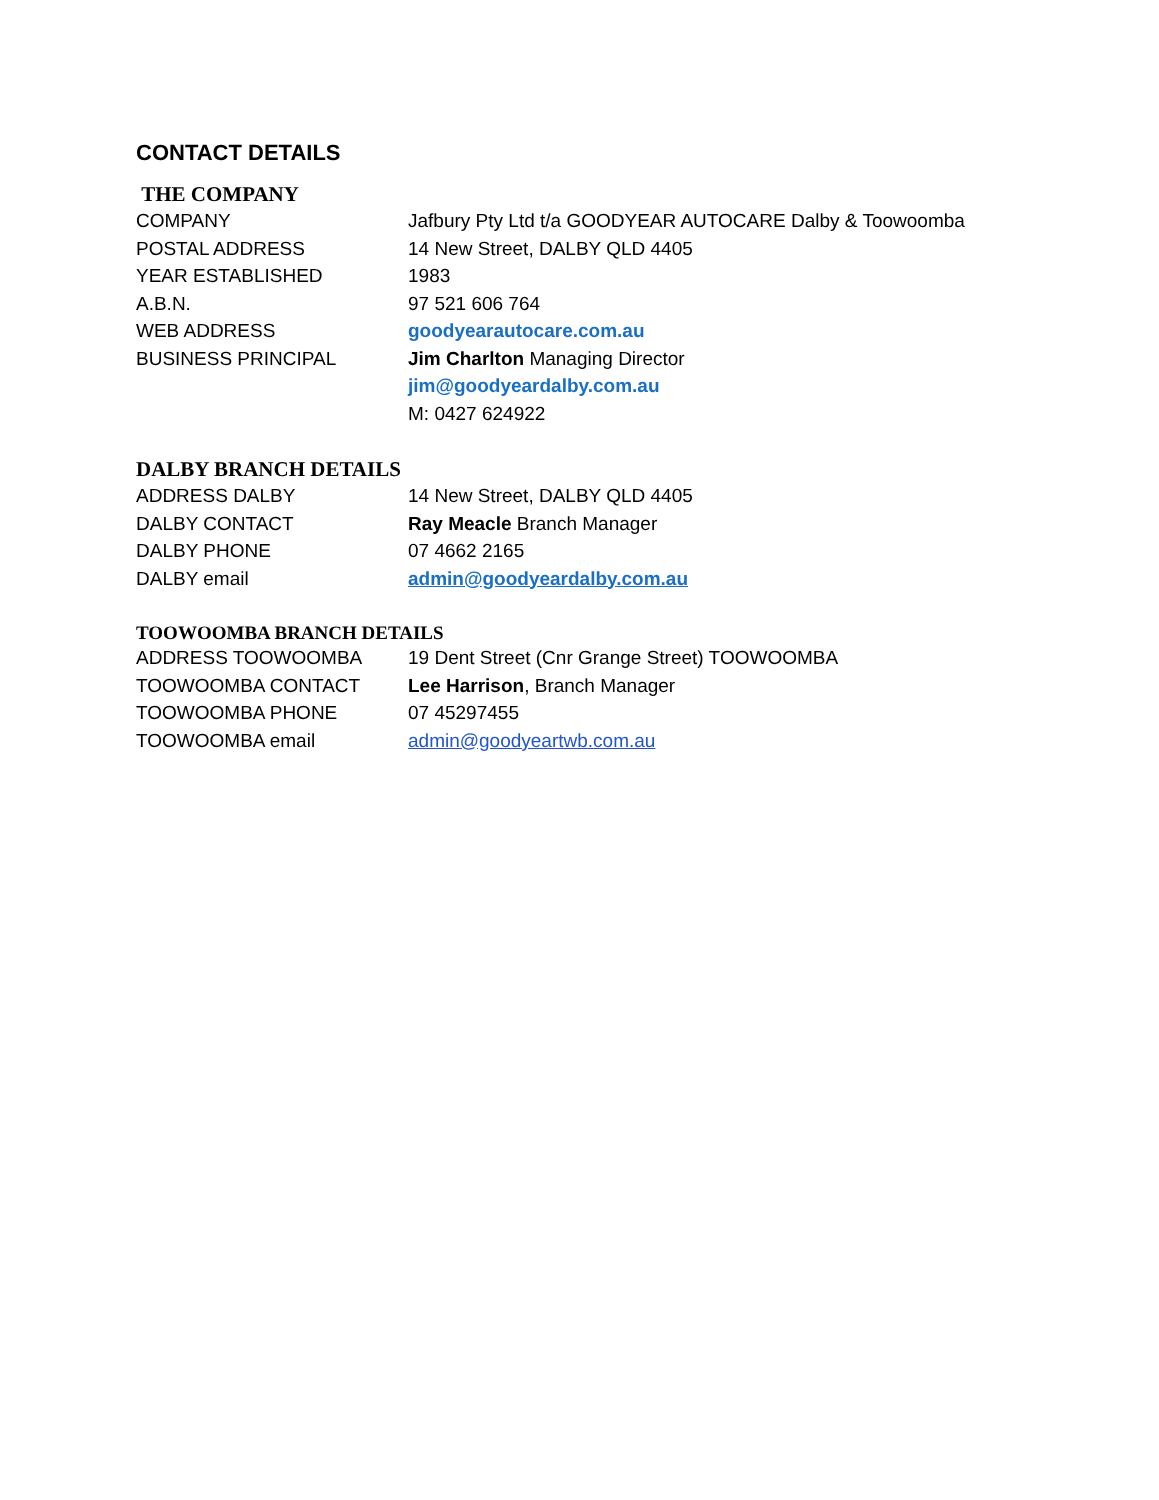CONTACT DETAILS
THE COMPANY
| COMPANY | Jafbury Pty Ltd t/a GOODYEAR AUTOCARE Dalby & Toowoomba |
| POSTAL ADDRESS | 14 New Street, DALBY QLD 4405 |
| YEAR ESTABLISHED | 1983 |
| A.B.N. | 97 521 606 764 |
| WEB ADDRESS | goodyearautocare.com.au |
| BUSINESS PRINCIPAL | Jim Charlton Managing Director |
| | jim@goodyeardalby.com.au |
| | M: 0427 624922 |
DALBY BRANCH DETAILS
| ADDRESS DALBY | 14 New Street, DALBY QLD 4405 |
| DALBY CONTACT | Ray Meacle Branch Manager |
| DALBY PHONE | 07 4662 2165 |
| DALBY email | admin@goodyeardalby.com.au |
TOOWOOMBA BRANCH DETAILS
| ADDRESS TOOWOOMBA | 19 Dent Street (Cnr Grange Street) TOOWOOMBA |
| TOOWOOMBA CONTACT | Lee Harrison , Branch Manager |
| TOOWOOMBA PHONE | 07 45297455 |
| TOOWOOMBA email | admin@goodyeartwb.com.au |